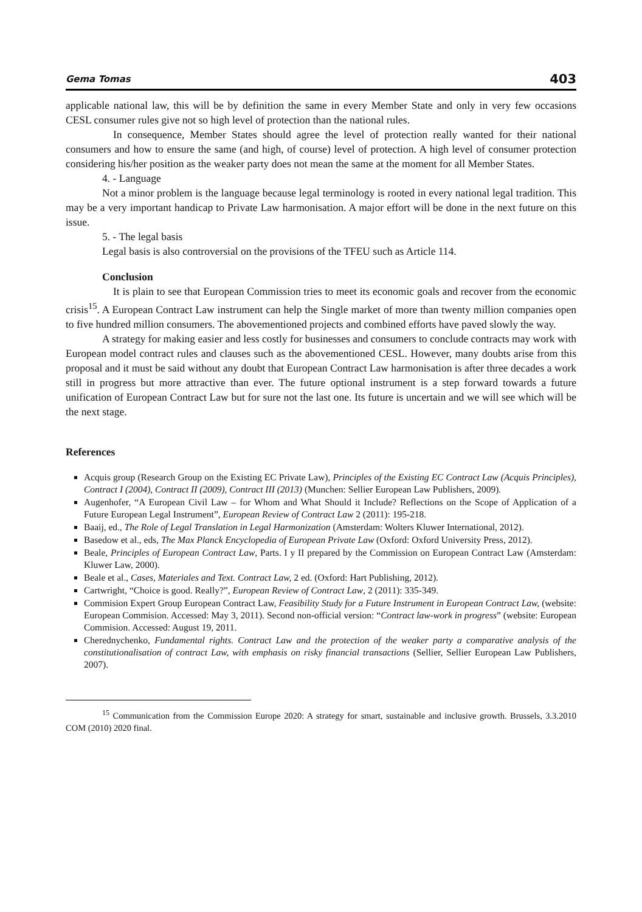Gema Tomas 403
applicable national law, this will be by definition the same in every Member State and only in very few occasions CESL consumer rules give not so high level of protection than the national rules.
In consequence, Member States should agree the level of protection really wanted for their national consumers and how to ensure the same (and high, of course) level of protection. A high level of consumer protection considering his/her position as the weaker party does not mean the same at the moment for all Member States.
4. - Language
Not a minor problem is the language because legal terminology is rooted in every national legal tradition. This may be a very important handicap to Private Law harmonisation. A major effort will be done in the next future on this issue.
5. - The legal basis
Legal basis is also controversial on the provisions of the TFEU such as Article 114.
Conclusion
It is plain to see that European Commission tries to meet its economic goals and recover from the economic crisis<sup>15</sup>. A European Contract Law instrument can help the Single market of more than twenty million companies open to five hundred million consumers. The abovementioned projects and combined efforts have paved slowly the way.
A strategy for making easier and less costly for businesses and consumers to conclude contracts may work with European model contract rules and clauses such as the abovementioned CESL. However, many doubts arise from this proposal and it must be said without any doubt that European Contract Law harmonisation is after three decades a work still in progress but more attractive than ever. The future optional instrument is a step forward towards a future unification of European Contract Law but for sure not the last one. Its future is uncertain and we will see which will be the next stage.
References
Acquis group (Research Group on the Existing EC Private Law), Principles of the Existing EC Contract Law (Acquis Principles), Contract I (2004), Contract II (2009), Contract III (2013) (Munchen: Sellier European Law Publishers, 2009).
Augenhofer, “A European Civil Law – for Whom and What Should it Include? Reflections on the Scope of Application of a Future European Legal Instrument”, European Review of Contract Law 2 (2011): 195-218.
Baaij, ed., The Role of Legal Translation in Legal Harmonization (Amsterdam: Wolters Kluwer International, 2012).
Basedow et al., eds, The Max Planck Encyclopedia of European Private Law (Oxford: Oxford University Press, 2012).
Beale, Principles of European Contract Law, Parts. I y II prepared by the Commission on European Contract Law (Amsterdam: Kluwer Law, 2000).
Beale et al., Cases, Materiales and Text. Contract Law, 2 ed. (Oxford: Hart Publishing, 2012).
Cartwright, “Choice is good. Really?”, European Review of Contract Law, 2 (2011): 335-349.
Commision Expert Group European Contract Law, Feasibility Study for a Future Instrument in European Contract Law, (website: European Commision. Accessed: May 3, 2011). Second non-official version: “Contract law-work in progress” (website: European Commision. Accessed: August 19, 2011.
Cherednychenko, Fundamental rights. Contract Law and the protection of the weaker party a comparative analysis of the constitutionalisation of contract Law, with emphasis on risky financial transactions (Sellier, Sellier European Law Publishers, 2007).
<sup>15</sup> Communication from the Commission Europe 2020: A strategy for smart, sustainable and inclusive growth. Brussels, 3.3.2010 COM (2010) 2020 final.